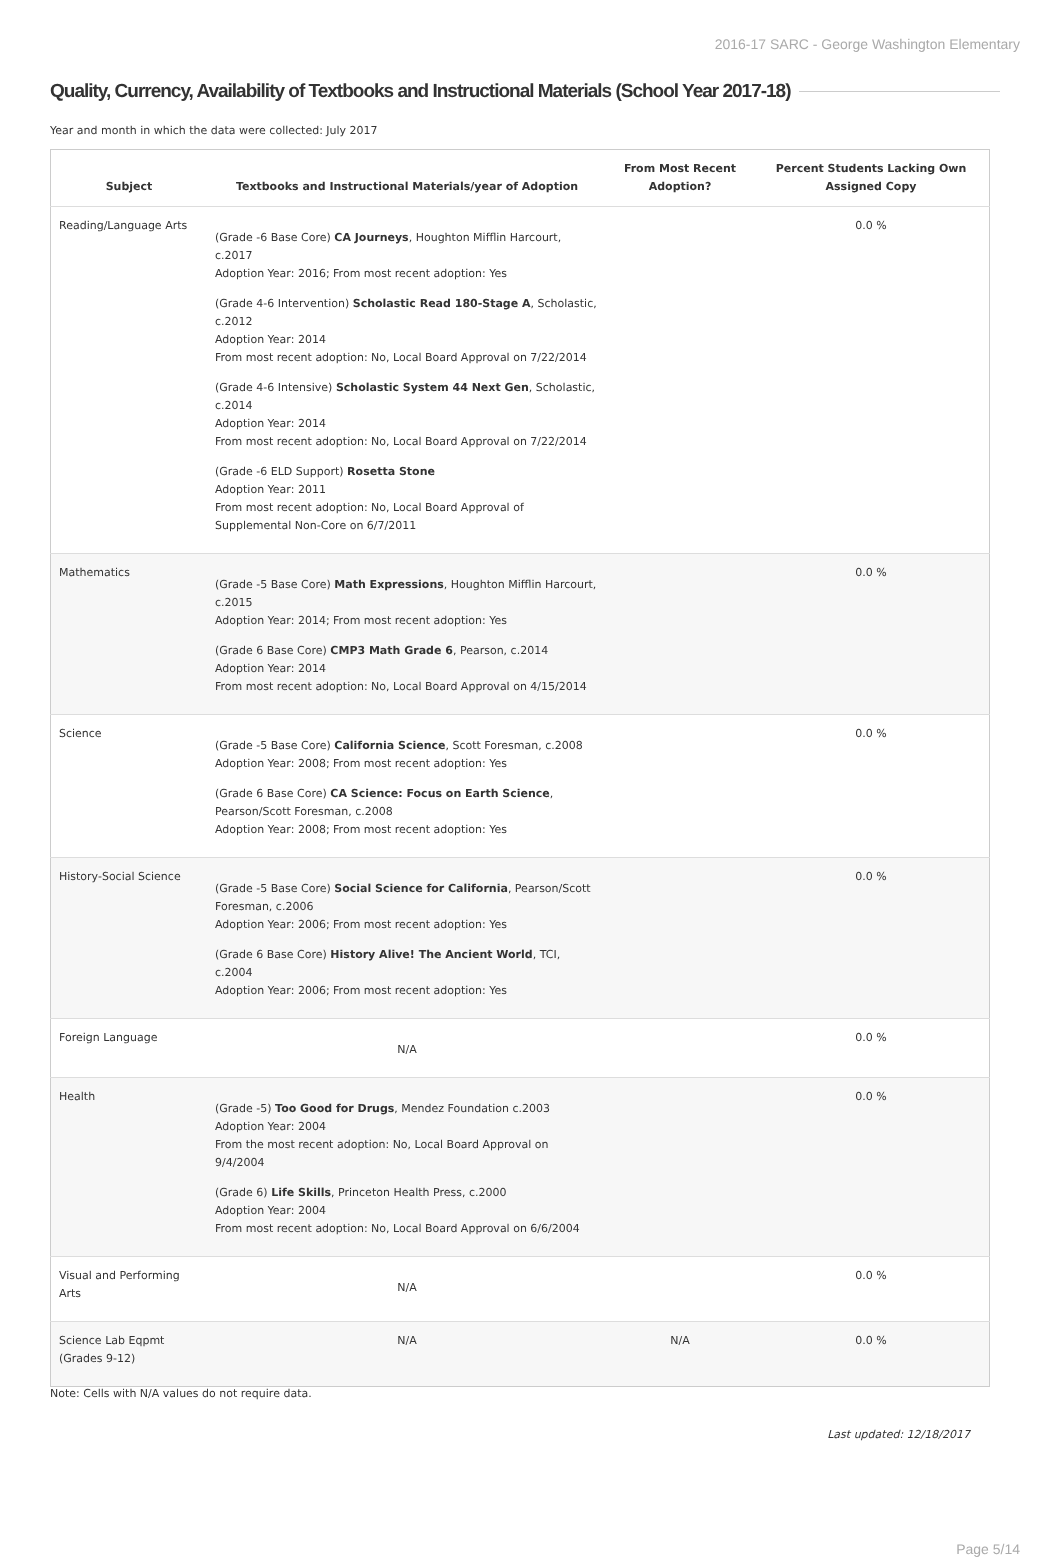2016-17 SARC - George Washington Elementary
Quality, Currency, Availability of Textbooks and Instructional Materials (School Year 2017-18)
Year and month in which the data were collected: July 2017
| Subject | Textbooks and Instructional Materials/year of Adoption | From Most Recent Adoption? | Percent Students Lacking Own Assigned Copy |
| --- | --- | --- | --- |
| Reading/Language Arts | (Grade -6 Base Core) CA Journeys , Houghton Mifflin Harcourt, c.2017 Adoption Year: 2016; From most recent adoption: Yes (Grade 4-6 Intervention) Scholastic Read 180-Stage A , Scholastic, c.2012 Adoption Year: 2014 From most recent adoption: No, Local Board Approval on 7/22/2014 (Grade 4-6 Intensive) Scholastic System 44 Next Gen , Scholastic, c.2014 Adoption Year: 2014 From most recent adoption: No, Local Board Approval on 7/22/2014 (Grade -6 ELD Support) Rosetta Stone Adoption Year: 2011 From most recent adoption: No, Local Board Approval of Supplemental Non-Core on 6/7/2011 | | 0.0 % |
| Mathematics | (Grade -5 Base Core) Math Expressions , Houghton Mifflin Harcourt, c.2015 Adoption Year: 2014; From most recent adoption: Yes (Grade 6 Base Core) CMP3 Math Grade 6 , Pearson, c.2014 Adoption Year: 2014 From most recent adoption: No, Local Board Approval on 4/15/2014 | | 0.0 % |
| Science | (Grade -5 Base Core) California Science , Scott Foresman, c.2008 Adoption Year: 2008; From most recent adoption: Yes (Grade 6 Base Core) CA Science: Focus on Earth Science , Pearson/Scott Foresman, c.2008 Adoption Year: 2008; From most recent adoption: Yes | | 0.0 % |
| History-Social Science | (Grade -5 Base Core) Social Science for California , Pearson/Scott Foresman, c.2006 Adoption Year: 2006; From most recent adoption: Yes (Grade 6 Base Core) History Alive! The Ancient World , TCI, c.2004 Adoption Year: 2006; From most recent adoption: Yes | | 0.0 % |
| Foreign Language | N/A | | 0.0 % |
| Health | (Grade -5) Too Good for Drugs , Mendez Foundation c.2003 Adoption Year: 2004 From the most recent adoption: No, Local Board Approval on 9/4/2004 (Grade 6) Life Skills , Princeton Health Press, c.2000 Adoption Year: 2004 From most recent adoption: No, Local Board Approval on 6/6/2004 | | 0.0 % |
| Visual and Performing Arts | N/A | | 0.0 % |
| Science Lab Eqpmt (Grades 9-12) | N/A | N/A | 0.0 % |
Note: Cells with N/A values do not require data.
Last updated: 12/18/2017
Page 5/14